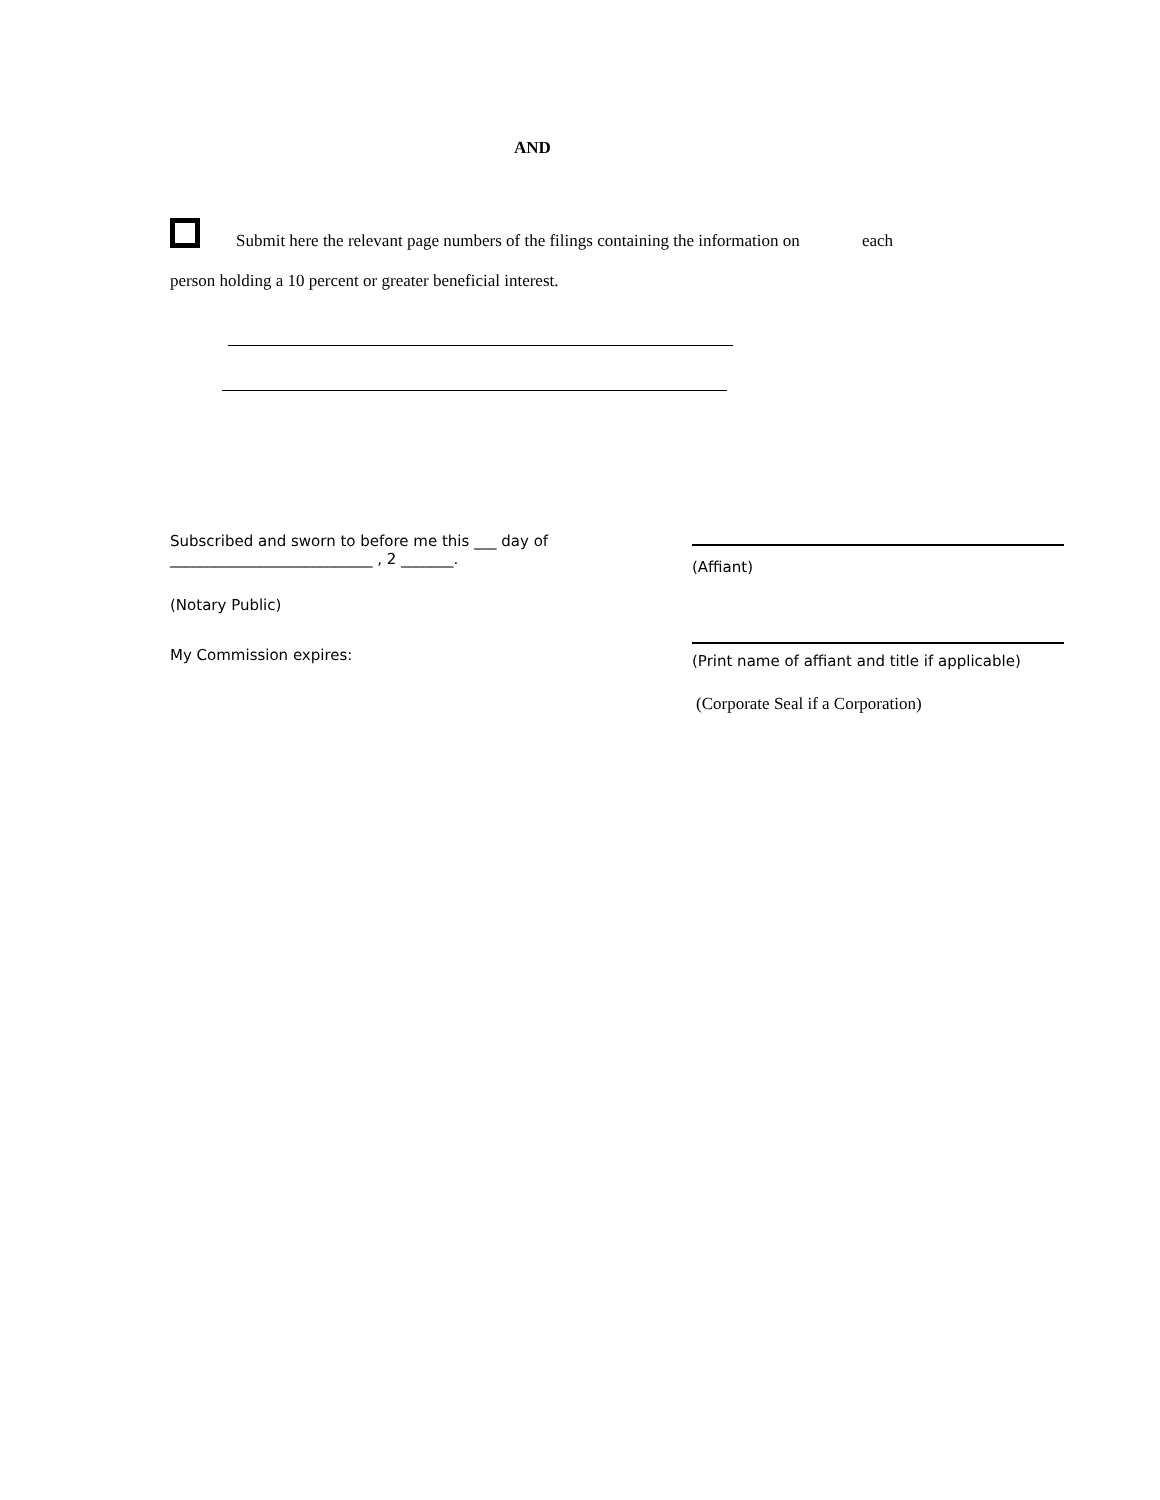AND
Submit here the relevant page numbers of the filings containing the information on each
person holding a 10 percent or greater beneficial interest.
Subscribed and sworn to before me this ___ day of
___________________________ , 2 _______.
(Notary Public)
My Commission expires:
(Affiant)
(Print name of affiant and title if applicable)
(Corporate Seal if a Corporation)